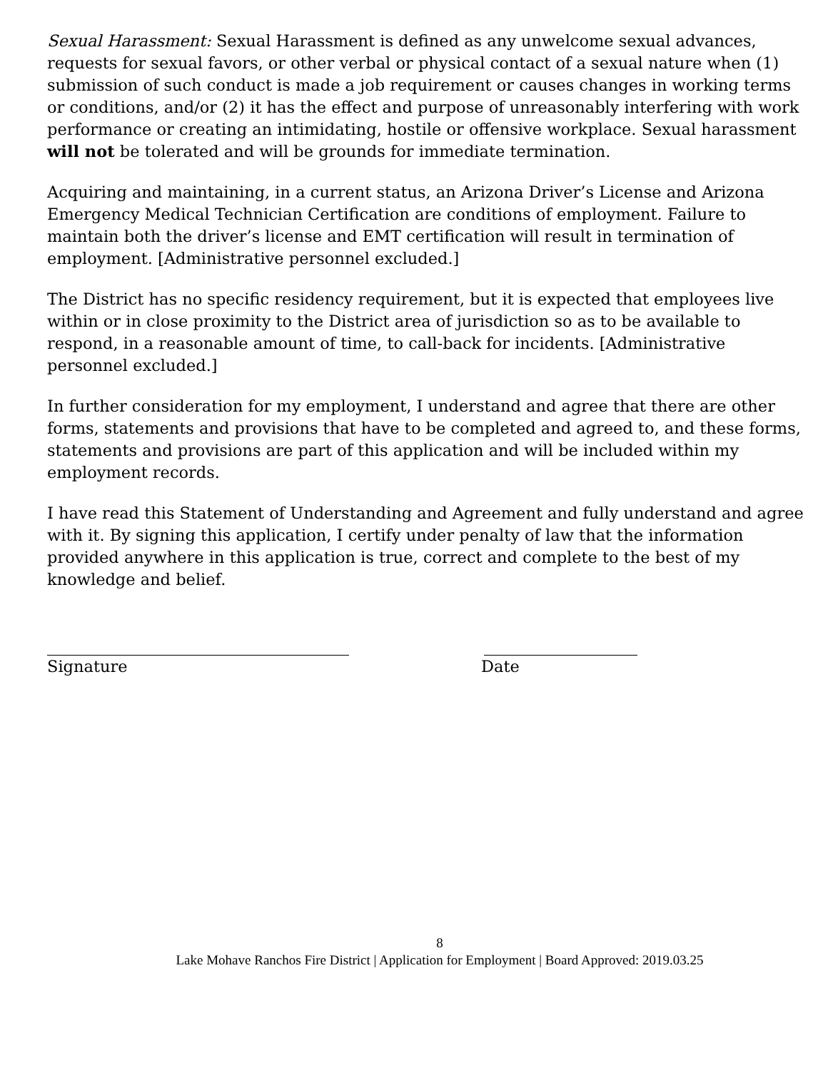Sexual Harassment: Sexual Harassment is defined as any unwelcome sexual advances, requests for sexual favors, or other verbal or physical contact of a sexual nature when (1) submission of such conduct is made a job requirement or causes changes in working terms or conditions, and/or (2) it has the effect and purpose of unreasonably interfering with work performance or creating an intimidating, hostile or offensive workplace. Sexual harassment will not be tolerated and will be grounds for immediate termination.
Acquiring and maintaining, in a current status, an Arizona Driver’s License and Arizona Emergency Medical Technician Certification are conditions of employment. Failure to maintain both the driver’s license and EMT certification will result in termination of employment. [Administrative personnel excluded.]
The District has no specific residency requirement, but it is expected that employees live within or in close proximity to the District area of jurisdiction so as to be available to respond, in a reasonable amount of time, to call-back for incidents. [Administrative personnel excluded.]
In further consideration for my employment, I understand and agree that there are other forms, statements and provisions that have to be completed and agreed to, and these forms, statements and provisions are part of this application and will be included within my employment records.
I have read this Statement of Understanding and Agreement and fully understand and agree with it. By signing this application, I certify under penalty of law that the information provided anywhere in this application is true, correct and complete to the best of my knowledge and belief.
Signature Date
8
Lake Mohave Ranchos Fire District | Application for Employment | Board Approved: 2019.03.25